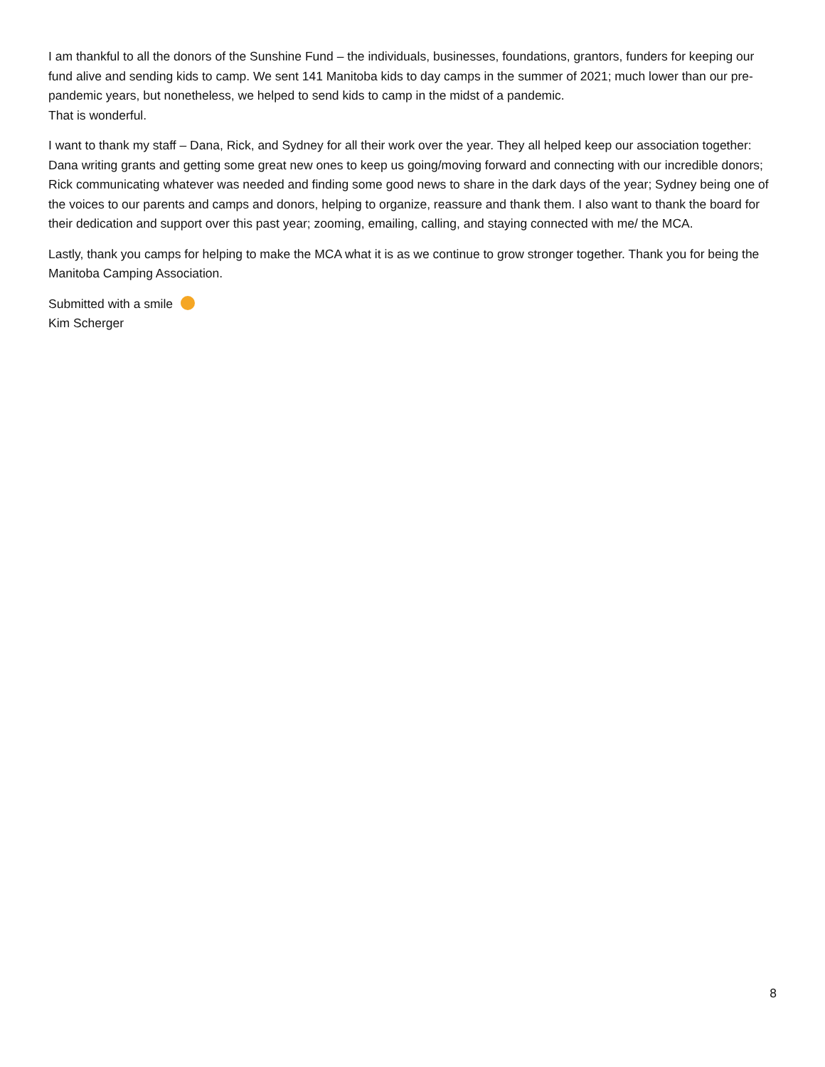I am thankful to all the donors of the Sunshine Fund – the individuals, businesses, foundations, grantors, funders for keeping our fund alive and sending kids to camp. We sent 141 Manitoba kids to day camps in the summer of 2021; much lower than our pre-pandemic years, but nonetheless, we helped to send kids to camp in the midst of a pandemic.
That is wonderful.
I want to thank my staff – Dana, Rick, and Sydney for all their work over the year. They all helped keep our association together: Dana writing grants and getting some great new ones to keep us going/moving forward and connecting with our incredible donors; Rick communicating whatever was needed and finding some good news to share in the dark days of the year; Sydney being one of the voices to our parents and camps and donors, helping to organize, reassure and thank them. I also want to thank the board for their dedication and support over this past year; zooming, emailing, calling, and staying connected with me/ the MCA.
Lastly, thank you camps for helping to make the MCA what it is as we continue to grow stronger together. Thank you for being the Manitoba Camping Association.
Submitted with a smile
Kim Scherger
8